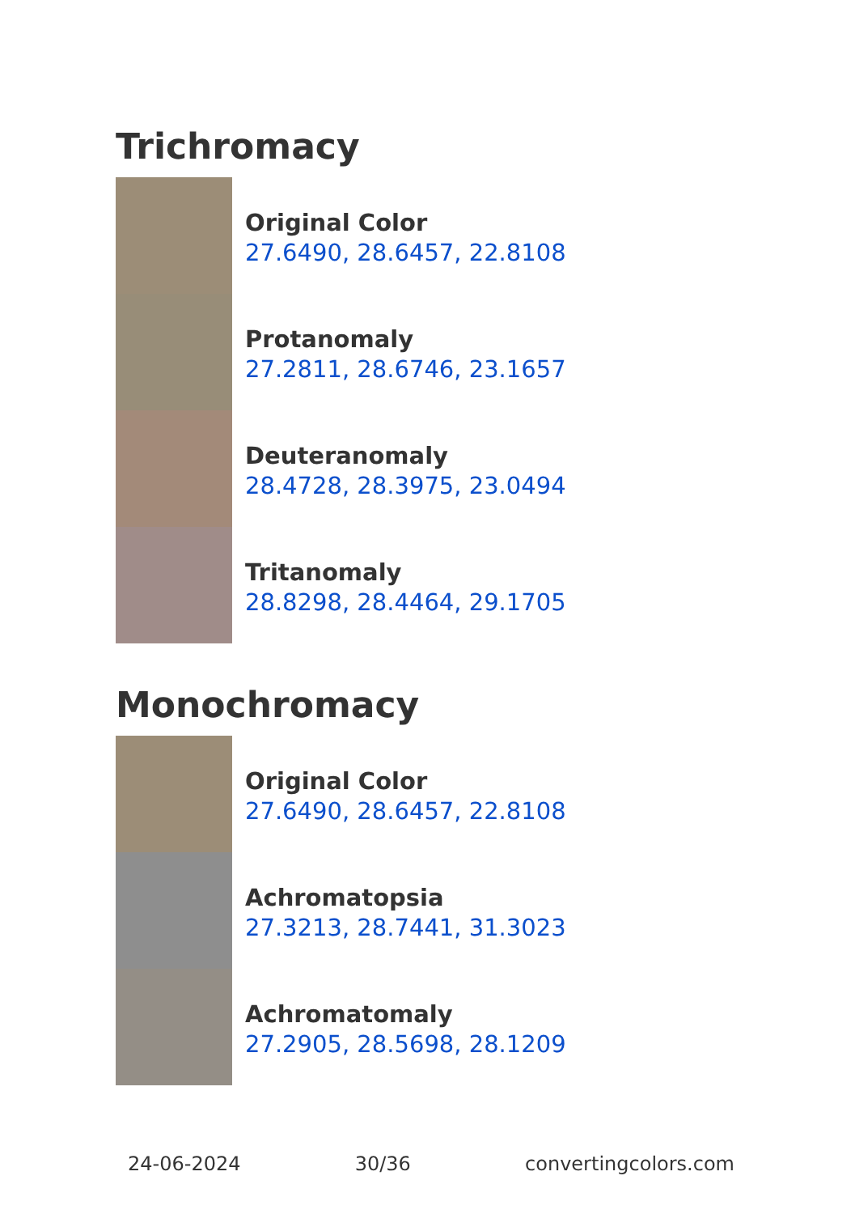Trichromacy
Original Color
27.6490, 28.6457, 22.8108
Protanomaly
27.2811, 28.6746, 23.1657
Deuteranomaly
28.4728, 28.3975, 23.0494
Tritanomaly
28.8298, 28.4464, 29.1705
Monochromacy
Original Color
27.6490, 28.6457, 22.8108
Achromatopsia
27.3213, 28.7441, 31.3023
Achromatomaly
27.2905, 28.5698, 28.1209
24-06-2024 30/36 convertingcolors.com